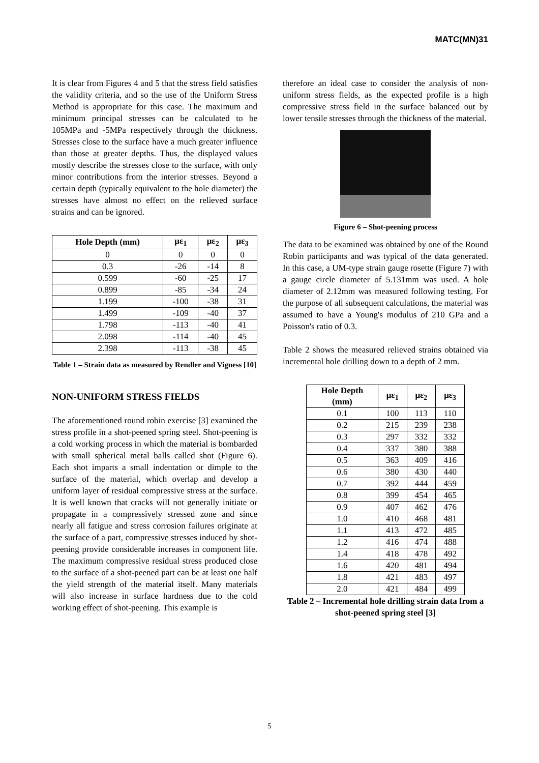MATC(MN)31
It is clear from Figures 4 and 5 that the stress field satisfies the validity criteria, and so the use of the Uniform Stress Method is appropriate for this case. The maximum and minimum principal stresses can be calculated to be 105MPa and -5MPa respectively through the thickness. Stresses close to the surface have a much greater influence than those at greater depths. Thus, the displayed values mostly describe the stresses close to the surface, with only minor contributions from the interior stresses. Beyond a certain depth (typically equivalent to the hole diameter) the stresses have almost no effect on the relieved surface strains and can be ignored.
| Hole Depth (mm) | με<sub>1</sub> | με<sub>2</sub> | με<sub>3</sub> |
| --- | --- | --- | --- |
| 0 | 0 | 0 | 0 |
| 0.3 | -26 | -14 | 8 |
| 0.599 | -60 | -25 | 17 |
| 0.899 | -85 | -34 | 24 |
| 1.199 | -100 | -38 | 31 |
| 1.499 | -109 | -40 | 37 |
| 1.798 | -113 | -40 | 41 |
| 2.098 | -114 | -40 | 45 |
| 2.398 | -113 | -38 | 45 |
Table 1 – Strain data as measured by Rendler and Vigness [10]
NON-UNIFORM STRESS FIELDS
The aforementioned round robin exercise [3] examined the stress profile in a shot-peened spring steel. Shot-peening is a cold working process in which the material is bombarded with small spherical metal balls called shot (Figure 6). Each shot imparts a small indentation or dimple to the surface of the material, which overlap and develop a uniform layer of residual compressive stress at the surface. It is well known that cracks will not generally initiate or propagate in a compressively stressed zone and since nearly all fatigue and stress corrosion failures originate at the surface of a part, compressive stresses induced by shot-peening provide considerable increases in component life. The maximum compressive residual stress produced close to the surface of a shot-peened part can be at least one half the yield strength of the material itself. Many materials will also increase in surface hardness due to the cold working effect of shot-peening. This example is
therefore an ideal case to consider the analysis of non-uniform stress fields, as the expected profile is a high compressive stress field in the surface balanced out by lower tensile stresses through the thickness of the material.
Figure 6 – Shot-peening process
The data to be examined was obtained by one of the Round Robin participants and was typical of the data generated. In this case, a UM-type strain gauge rosette (Figure 7) with a gauge circle diameter of 5.131mm was used. A hole diameter of 2.12mm was measured following testing. For the purpose of all subsequent calculations, the material was assumed to have a Young's modulus of 210 GPa and a Poisson's ratio of 0.3.
Table 2 shows the measured relieved strains obtained via incremental hole drilling down to a depth of 2 mm.
| Hole Depth (mm) | με<sub>1</sub> | με<sub>2</sub> | με<sub>3</sub> |
| --- | --- | --- | --- |
| 0.1 | 100 | 113 | 110 |
| 0.2 | 215 | 239 | 238 |
| 0.3 | 297 | 332 | 332 |
| 0.4 | 337 | 380 | 388 |
| 0.5 | 363 | 409 | 416 |
| 0.6 | 380 | 430 | 440 |
| 0.7 | 392 | 444 | 459 |
| 0.8 | 399 | 454 | 465 |
| 0.9 | 407 | 462 | 476 |
| 1.0 | 410 | 468 | 481 |
| 1.1 | 413 | 472 | 485 |
| 1.2 | 416 | 474 | 488 |
| 1.4 | 418 | 478 | 492 |
| 1.6 | 420 | 481 | 494 |
| 1.8 | 421 | 483 | 497 |
| 2.0 | 421 | 484 | 499 |
Table 2 – Incremental hole drilling strain data from a shot-peened spring steel [3]
5